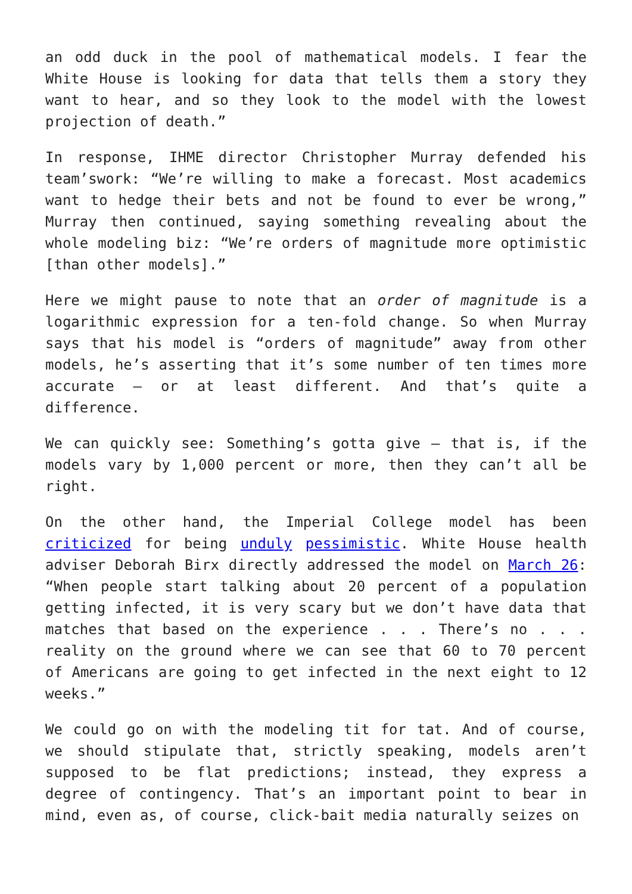an odd duck in the pool of mathematical models. I fear the White House is looking for data that tells them a story they want to hear, and so they look to the model with the lowest projection of death.”
In response, IHME director Christopher Murray defended his team’swork: “We’re willing to make a forecast. Most academics want to hedge their bets and not be found to ever be wrong,” Murray then continued, saying something revealing about the whole modeling biz: “We’re orders of magnitude more optimistic [than other models].”
Here we might pause to note that an order of magnitude is a logarithmic expression for a ten-fold change. So when Murray says that his model is “orders of magnitude” away from other models, he’s asserting that it’s some number of ten times more accurate — or at least different. And that’s quite a difference.
We can quickly see: Something’s gotta give — that is, if the models vary by 1,000 percent or more, then they can’t all be right.
On the other hand, the Imperial College model has been criticized for being unduly pessimistic. White House health adviser Deborah Birx directly addressed the model on March 26: “When people start talking about 20 percent of a population getting infected, it is very scary but we don’t have data that matches that based on the experience . . . There’s no . . . reality on the ground where we can see that 60 to 70 percent of Americans are going to get infected in the next eight to 12 weeks.”
We could go on with the modeling tit for tat. And of course, we should stipulate that, strictly speaking, models aren’t supposed to be flat predictions; instead, they express a degree of contingency. That’s an important point to bear in mind, even as, of course, click-bait media naturally seizes on